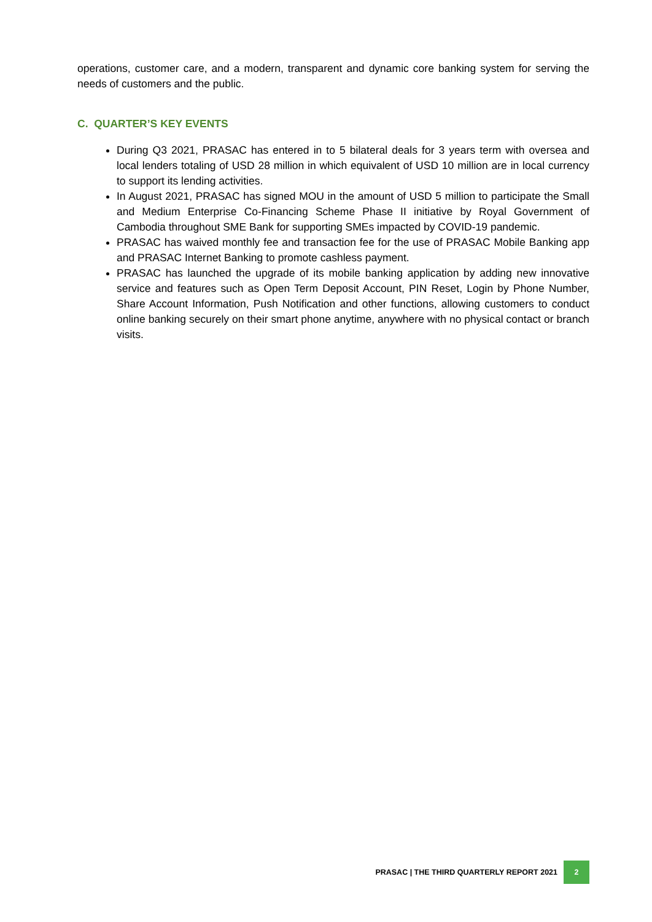operations, customer care, and a modern, transparent and dynamic core banking system for serving the needs of customers and the public.
C. QUARTER’S KEY EVENTS
During Q3 2021, PRASAC has entered in to 5 bilateral deals for 3 years term with oversea and local lenders totaling of USD 28 million in which equivalent of USD 10 million are in local currency to support its lending activities.
In August 2021, PRASAC has signed MOU in the amount of USD 5 million to participate the Small and Medium Enterprise Co-Financing Scheme Phase II initiative by Royal Government of Cambodia throughout SME Bank for supporting SMEs impacted by COVID-19 pandemic.
PRASAC has waived monthly fee and transaction fee for the use of PRASAC Mobile Banking app and PRASAC Internet Banking to promote cashless payment.
PRASAC has launched the upgrade of its mobile banking application by adding new innovative service and features such as Open Term Deposit Account, PIN Reset, Login by Phone Number, Share Account Information, Push Notification and other functions, allowing customers to conduct online banking securely on their smart phone anytime, anywhere with no physical contact or branch visits.
PRASAC | THE THIRD QUARTERLY REPORT 2021 2